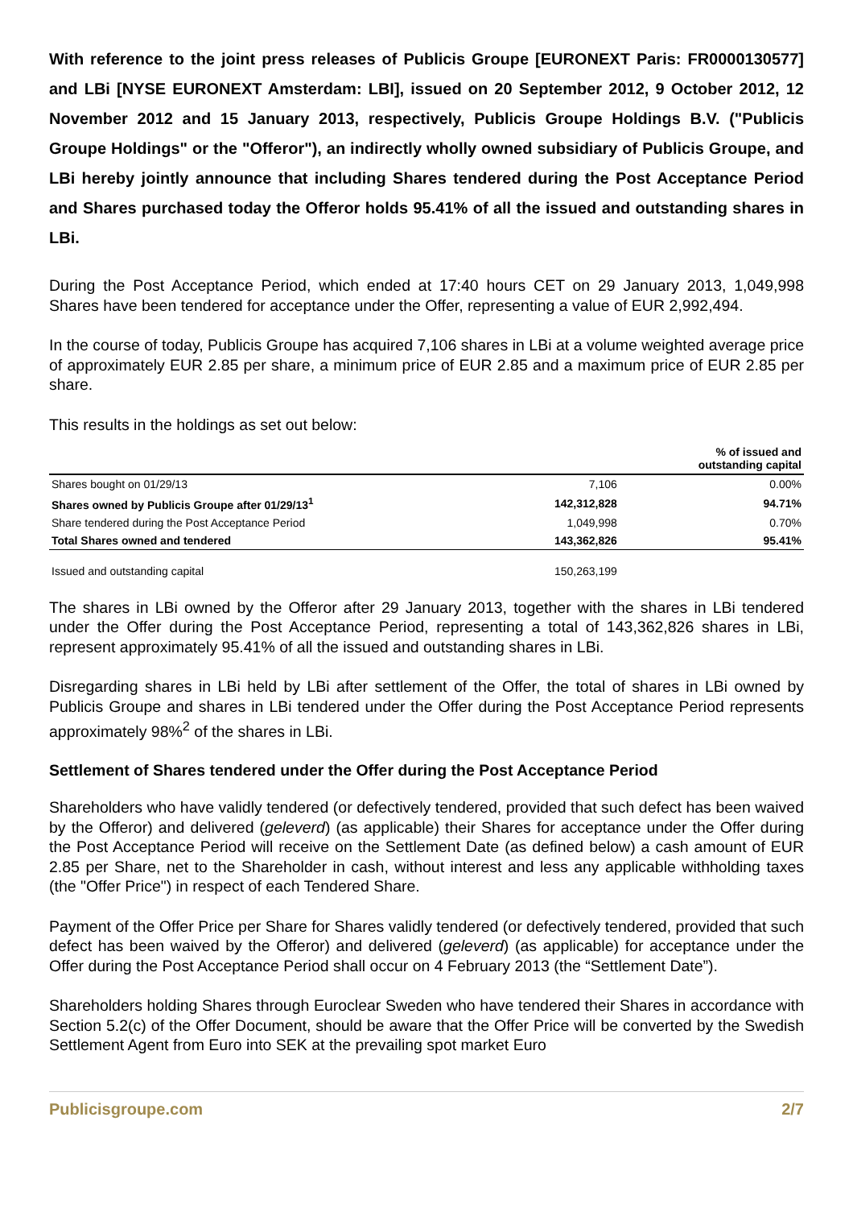With reference to the joint press releases of Publicis Groupe [EURONEXT Paris: FR0000130577] and LBi [NYSE EURONEXT Amsterdam: LBI], issued on 20 September 2012, 9 October 2012, 12 November 2012 and 15 January 2013, respectively, Publicis Groupe Holdings B.V. ("Publicis Groupe Holdings" or the "Offeror"), an indirectly wholly owned subsidiary of Publicis Groupe, and LBi hereby jointly announce that including Shares tendered during the Post Acceptance Period and Shares purchased today the Offeror holds 95.41% of all the issued and outstanding shares in LBi.
During the Post Acceptance Period, which ended at 17:40 hours CET on 29 January 2013, 1,049,998 Shares have been tendered for acceptance under the Offer, representing a value of EUR 2,992,494.
In the course of today, Publicis Groupe has acquired 7,106 shares in LBi at a volume weighted average price of approximately EUR 2.85 per share, a minimum price of EUR 2.85 and a maximum price of EUR 2.85 per share.
This results in the holdings as set out below:
| | | % of issued and outstanding capital |
| --- | --- | --- |
| Shares bought on 01/29/13 | 7,106 | 0.00% |
| Shares owned by Publicis Groupe after 01/29/13<sup>1</sup> | 142,312,828 | 94.71% |
| Share tendered during the Post Acceptance Period | 1,049,998 | 0.70% |
| Total Shares owned and tendered | 143,362,826 | 95.41% |
| Issued and outstanding capital | 150,263,199 | |
The shares in LBi owned by the Offeror after 29 January 2013, together with the shares in LBi tendered under the Offer during the Post Acceptance Period, representing a total of 143,362,826 shares in LBi, represent approximately 95.41% of all the issued and outstanding shares in LBi.
Disregarding shares in LBi held by LBi after settlement of the Offer, the total of shares in LBi owned by Publicis Groupe and shares in LBi tendered under the Offer during the Post Acceptance Period represents approximately 98%<sup>2</sup> of the shares in LBi.
Settlement of Shares tendered under the Offer during the Post Acceptance Period
Shareholders who have validly tendered (or defectively tendered, provided that such defect has been waived by the Offeror) and delivered (geleverd) (as applicable) their Shares for acceptance under the Offer during the Post Acceptance Period will receive on the Settlement Date (as defined below) a cash amount of EUR 2.85 per Share, net to the Shareholder in cash, without interest and less any applicable withholding taxes (the "Offer Price") in respect of each Tendered Share.
Payment of the Offer Price per Share for Shares validly tendered (or defectively tendered, provided that such defect has been waived by the Offeror) and delivered (geleverd) (as applicable) for acceptance under the Offer during the Post Acceptance Period shall occur on 4 February 2013 (the “Settlement Date”).
Shareholders holding Shares through Euroclear Sweden who have tendered their Shares in accordance with Section 5.2(c) of the Offer Document, should be aware that the Offer Price will be converted by the Swedish Settlement Agent from Euro into SEK at the prevailing spot market Euro
Publicisgroupe.com 2/7